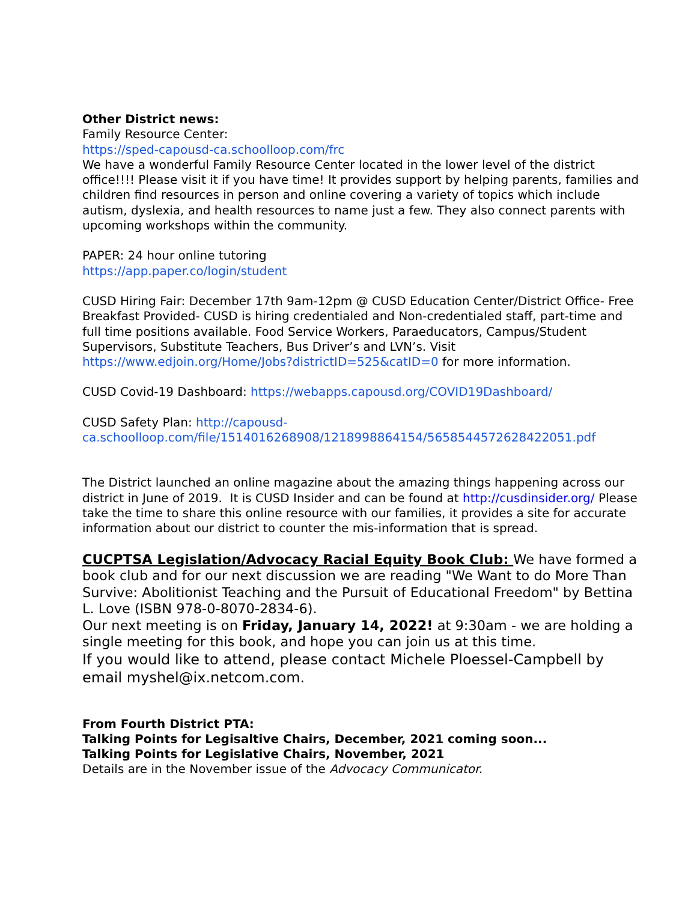Other District news:
Family Resource Center:
https://sped-capousd-ca.schoolloop.com/frc
We have a wonderful Family Resource Center located in the lower level of the district office!!!! Please visit it if you have time! It provides support by helping parents, families and children find resources in person and online covering a variety of topics which include autism, dyslexia, and health resources to name just a few. They also connect parents with upcoming workshops within the community.
PAPER: 24 hour online tutoring
https://app.paper.co/login/student
CUSD Hiring Fair: December 17th 9am-12pm @ CUSD Education Center/District Office- Free Breakfast Provided- CUSD is hiring credentialed and Non-credentialed staff, part-time and full time positions available. Food Service Workers, Paraeducators, Campus/Student Supervisors, Substitute Teachers, Bus Driver’s and LVN’s. Visit https://www.edjoin.org/Home/Jobs?districtID=525&catID=0 for more information.
CUSD Covid-19 Dashboard: https://webapps.capousd.org/COVID19Dashboard/
CUSD Safety Plan: http://capousd-ca.schoolloop.com/file/1514016268908/1218998864154/5658544572628422051.pdf
The District launched an online magazine about the amazing things happening across our district in June of 2019. It is CUSD Insider and can be found at http://cusdinsider.org/ Please take the time to share this online resource with our families, it provides a site for accurate information about our district to counter the mis-information that is spread.
CUCPTSA Legislation/Advocacy Racial Equity Book Club: We have formed a book club and for our next discussion we are reading "We Want to do More Than Survive: Abolitionist Teaching and the Pursuit of Educational Freedom" by Bettina L. Love (ISBN 978-0-8070-2834-6).
Our next meeting is on Friday, January 14, 2022! at 9:30am - we are holding a single meeting for this book, and hope you can join us at this time.
If you would like to attend, please contact Michele Ploessel-Campbell by email myshel@ix.netcom.com.
From Fourth District PTA:
Talking Points for Legisaltive Chairs, December, 2021 coming soon...
Talking Points for Legislative Chairs, November, 2021
Details are in the November issue of the Advocacy Communicator.